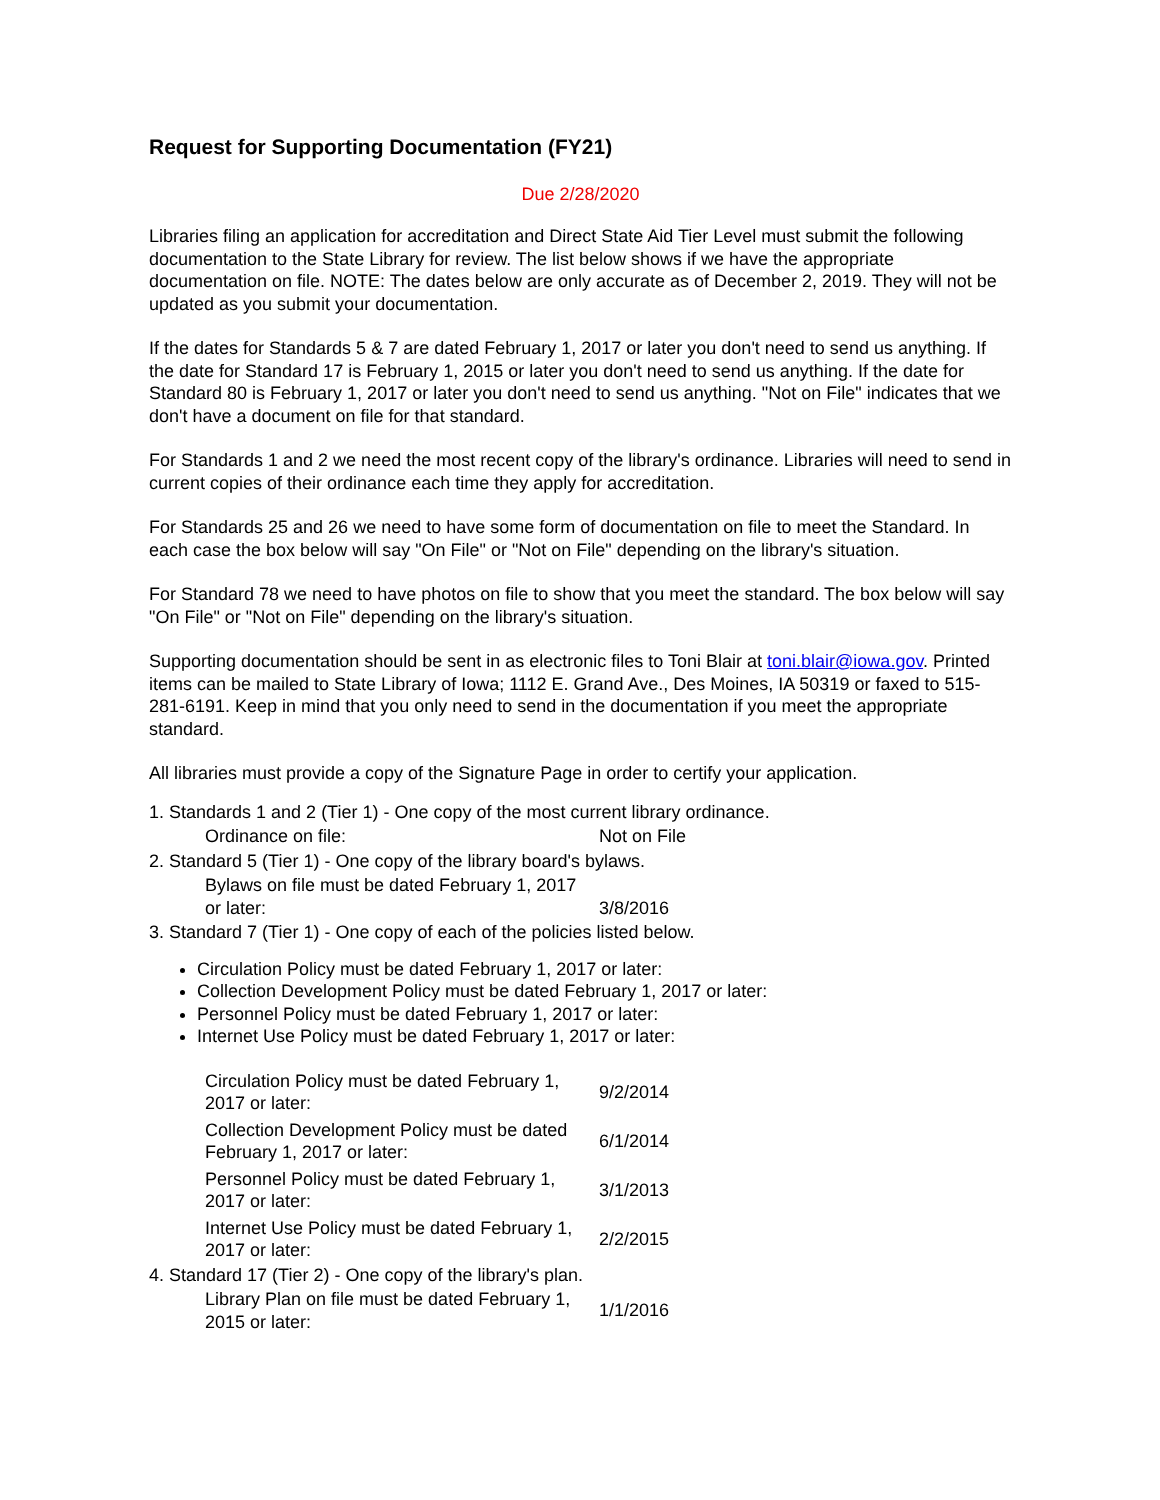Request for Supporting Documentation (FY21)
Due 2/28/2020
Libraries filing an application for accreditation and Direct State Aid Tier Level must submit the following documentation to the State Library for review. The list below shows if we have the appropriate documentation on file. NOTE: The dates below are only accurate as of December 2, 2019. They will not be updated as you submit your documentation.
If the dates for Standards 5 & 7 are dated February 1, 2017 or later you don't need to send us anything. If the date for Standard 17 is February 1, 2015 or later you don't need to send us anything. If the date for Standard 80 is February 1, 2017 or later you don't need to send us anything. "Not on File" indicates that we don't have a document on file for that standard.
For Standards 1 and 2 we need the most recent copy of the library's ordinance. Libraries will need to send in current copies of their ordinance each time they apply for accreditation.
For Standards 25 and 26 we need to have some form of documentation on file to meet the Standard. In each case the box below will say "On File" or "Not on File" depending on the library's situation.
For Standard 78 we need to have photos on file to show that you meet the standard. The box below will say "On File" or "Not on File" depending on the library's situation.
Supporting documentation should be sent in as electronic files to Toni Blair at toni.blair@iowa.gov. Printed items can be mailed to State Library of Iowa; 1112 E. Grand Ave., Des Moines, IA 50319 or faxed to 515-281-6191. Keep in mind that you only need to send in the documentation if you meet the appropriate standard.
All libraries must provide a copy of the Signature Page in order to certify your application.
1. Standards 1 and 2 (Tier 1) - One copy of the most current library ordinance.
| Ordinance on file: | Not on File |
2. Standard 5 (Tier 1) - One copy of the library board's bylaws.
| Bylaws on file must be dated February 1, 2017 or later: | 3/8/2016 |
3. Standard 7 (Tier 1) - One copy of each of the policies listed below.
Circulation Policy must be dated February 1, 2017 or later:
Collection Development Policy must be dated February 1, 2017 or later:
Personnel Policy must be dated February 1, 2017 or later:
Internet Use Policy must be dated February 1, 2017 or later:
| Circulation Policy must be dated February 1, 2017 or later: | 9/2/2014 |
| Collection Development Policy must be dated February 1, 2017 or later: | 6/1/2014 |
| Personnel Policy must be dated February 1, 2017 or later: | 3/1/2013 |
| Internet Use Policy must be dated February 1, 2017 or later: | 2/2/2015 |
4. Standard 17 (Tier 2) - One copy of the library's plan.
| Library Plan on file must be dated February 1, 2015 or later: | 1/1/2016 |